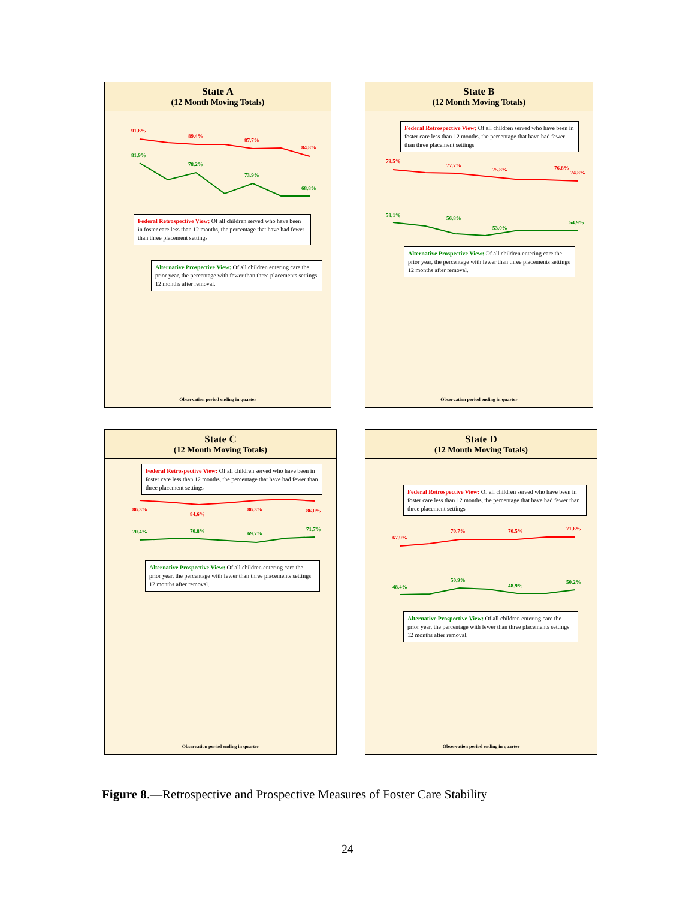State A
(12 Month Moving Totals)
91.6%
89.4%
87.7%
84.8%
81.9%
78.2%
73.9%
68.8%
Federal Retrospective View: Of all children served who have been in foster care less than 12 months, the percentage that have had fewer than three placement settings
Alternative Prospective View: Of all children entering care the prior year, the percentage with fewer than three placements settings 12 months after removal.
Observation period ending in quarter
State B
(12 Month Moving Totals)
79.5%
77.7%
75.8% 76.8%
74.8%
58.1% 56.8%
53.0%
54.9%
Federal Retrospective View: Of all children served who have been in foster care less than 12 months, the percentage that have had fewer than three placement settings
Alternative Prospective View: Of all children entering care the prior year, the percentage with fewer than three placements settings 12 months after removal.
Observation period ending in quarter
State C
(12 Month Moving Totals)
86.3%
84.6%
86.3% 86.0%
70.4% 70.8% 69.7%
71.7%
Federal Retrospective View: Of all children served who have been in foster care less than 12 months, the percentage that have had fewer than three placement settings
Alternative Prospective View: Of all children entering care the prior year, the percentage with fewer than three placements settings 12 months after removal.
Observation period ending in quarter
State D
(12 Month Moving Totals)
67.9%
70.7% 70.5% 71.6%
48.4%
50.9%
48.9%
50.2%
Federal Retrospective View: Of all children served who have been in foster care less than 12 months, the percentage that have had fewer than three placement settings
Alternative Prospective View: Of all children entering care the prior year, the percentage with fewer than three placements settings 12 months after removal.
Observation period ending in quarter
Figure 8.—Retrospective and Prospective Measures of Foster Care Stability
24